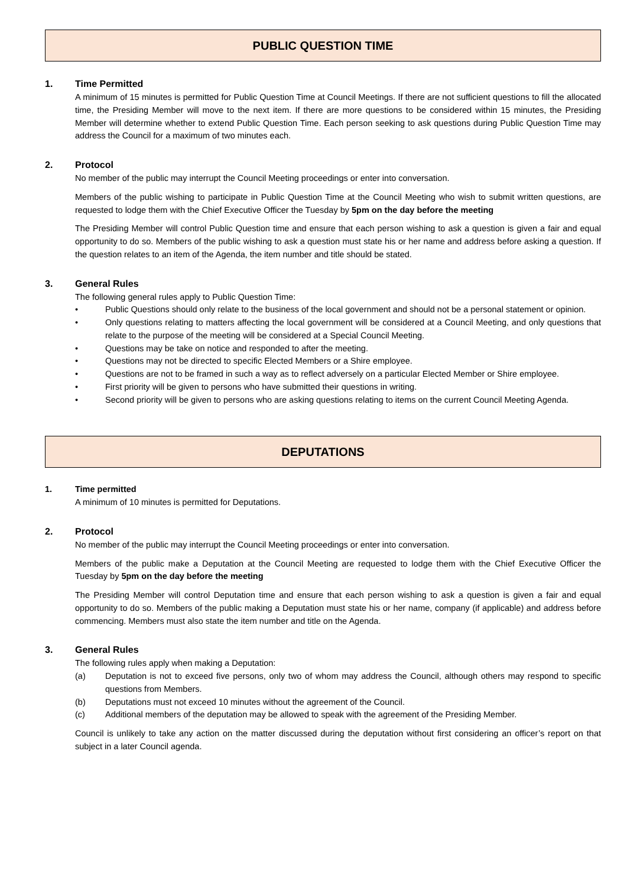PUBLIC QUESTION TIME
1. Time Permitted
A minimum of 15 minutes is permitted for Public Question Time at Council Meetings. If there are not sufficient questions to fill the allocated time, the Presiding Member will move to the next item. If there are more questions to be considered within 15 minutes, the Presiding Member will determine whether to extend Public Question Time. Each person seeking to ask questions during Public Question Time may address the Council for a maximum of two minutes each.
2. Protocol
No member of the public may interrupt the Council Meeting proceedings or enter into conversation.
Members of the public wishing to participate in Public Question Time at the Council Meeting who wish to submit written questions, are requested to lodge them with the Chief Executive Officer the Tuesday by 5pm on the day before the meeting
The Presiding Member will control Public Question time and ensure that each person wishing to ask a question is given a fair and equal opportunity to do so. Members of the public wishing to ask a question must state his or her name and address before asking a question. If the question relates to an item of the Agenda, the item number and title should be stated.
3. General Rules
The following general rules apply to Public Question Time:
• Public Questions should only relate to the business of the local government and should not be a personal statement or opinion.
• Only questions relating to matters affecting the local government will be considered at a Council Meeting, and only questions that relate to the purpose of the meeting will be considered at a Special Council Meeting.
• Questions may be take on notice and responded to after the meeting.
• Questions may not be directed to specific Elected Members or a Shire employee.
• Questions are not to be framed in such a way as to reflect adversely on a particular Elected Member or Shire employee.
• First priority will be given to persons who have submitted their questions in writing.
• Second priority will be given to persons who are asking questions relating to items on the current Council Meeting Agenda.
DEPUTATIONS
1. Time permitted
A minimum of 10 minutes is permitted for Deputations.
2. Protocol
No member of the public may interrupt the Council Meeting proceedings or enter into conversation.
Members of the public make a Deputation at the Council Meeting are requested to lodge them with the Chief Executive Officer the Tuesday by 5pm on the day before the meeting
The Presiding Member will control Deputation time and ensure that each person wishing to ask a question is given a fair and equal opportunity to do so. Members of the public making a Deputation must state his or her name, company (if applicable) and address before commencing. Members must also state the item number and title on the Agenda.
3. General Rules
The following rules apply when making a Deputation:
(a) Deputation is not to exceed five persons, only two of whom may address the Council, although others may respond to specific questions from Members.
(b) Deputations must not exceed 10 minutes without the agreement of the Council.
(c) Additional members of the deputation may be allowed to speak with the agreement of the Presiding Member.
Council is unlikely to take any action on the matter discussed during the deputation without first considering an officer’s report on that subject in a later Council agenda.